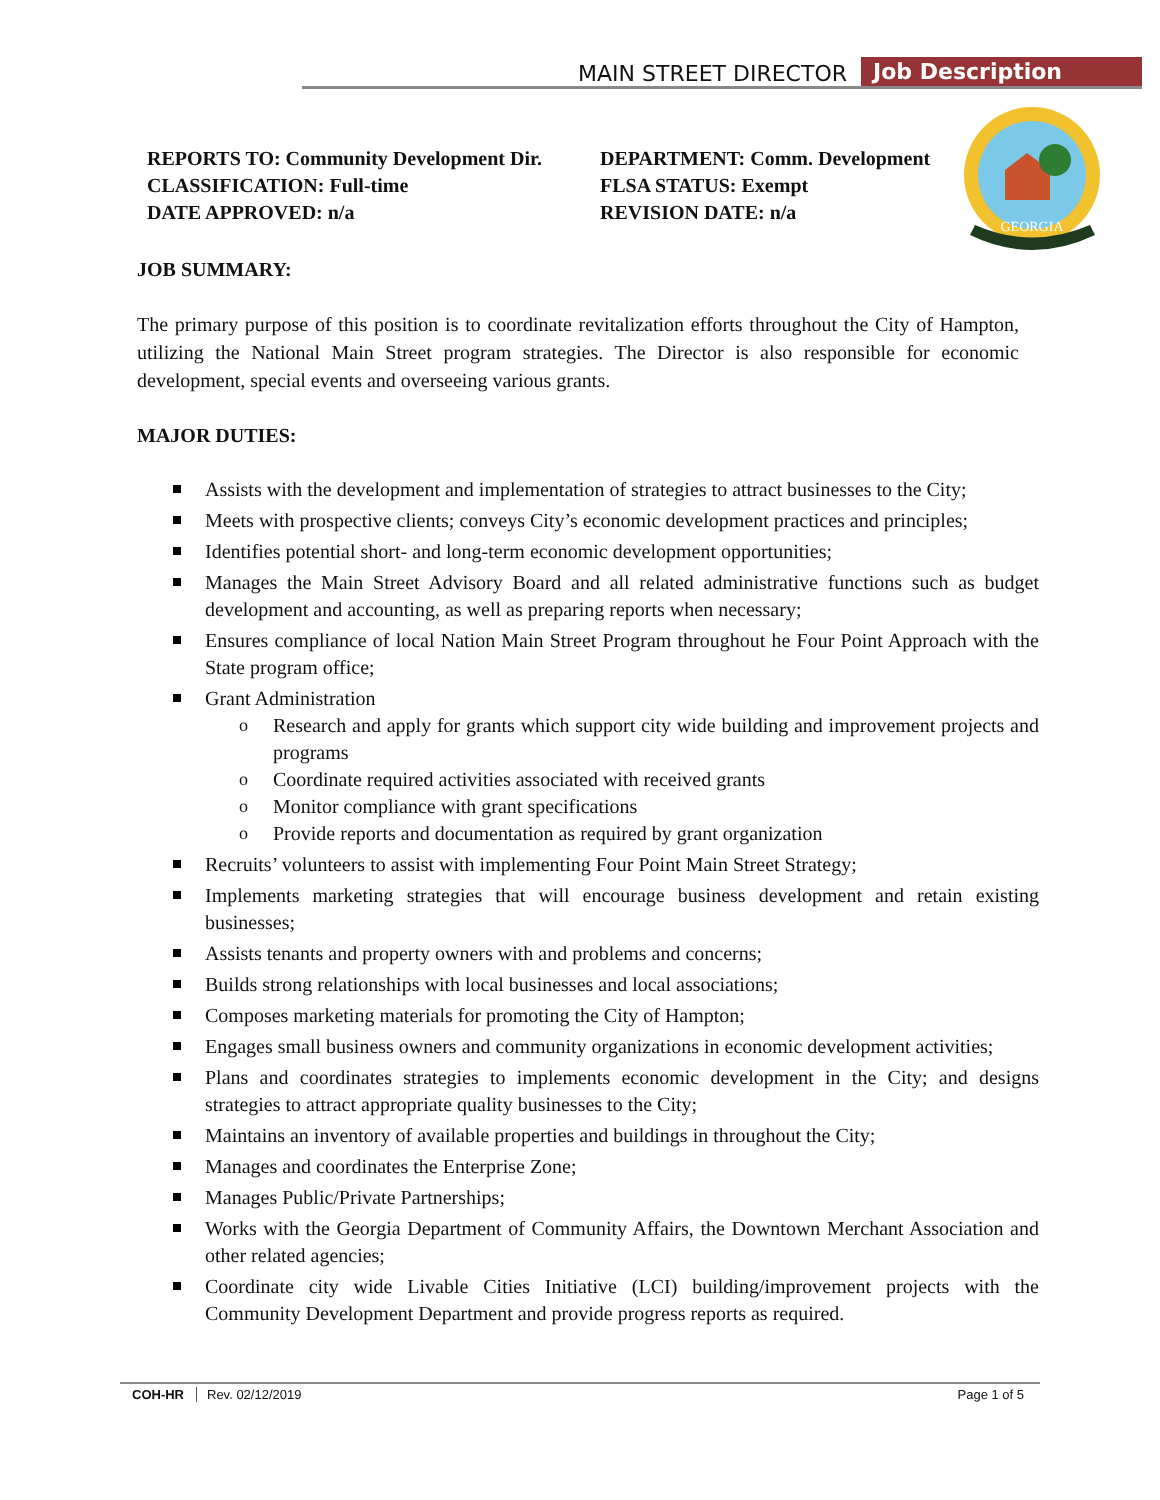MAIN STREET DIRECTOR Job Description
REPORTS TO: Community Development Dir.
CLASSIFICATION: Full-time
DATE APPROVED: n/a
DEPARTMENT: Comm. Development
FLSA STATUS: Exempt
REVISION DATE: n/a
GEORGIA
JOB SUMMARY:
The primary purpose of this position is to coordinate revitalization efforts throughout the City of Hampton, utilizing the National Main Street program strategies. The Director is also responsible for economic development, special events and overseeing various grants.
MAJOR DUTIES:
Assists with the development and implementation of strategies to attract businesses to the City;
Meets with prospective clients; conveys City’s economic development practices and principles;
Identifies potential short- and long-term economic development opportunities;
Manages the Main Street Advisory Board and all related administrative functions such as budget development and accounting, as well as preparing reports when necessary;
Ensures compliance of local Nation Main Street Program throughout he Four Point Approach with the State program office;
Grant Administration
Research and apply for grants which support city wide building and improvement projects and programs
Coordinate required activities associated with received grants
Monitor compliance with grant specifications
Provide reports and documentation as required by grant organization
Recruits’ volunteers to assist with implementing Four Point Main Street Strategy;
Implements marketing strategies that will encourage business development and retain existing businesses;
Assists tenants and property owners with and problems and concerns;
Builds strong relationships with local businesses and local associations;
Composes marketing materials for promoting the City of Hampton;
Engages small business owners and community organizations in economic development activities;
Plans and coordinates strategies to implements economic development in the City; and designs strategies to attract appropriate quality businesses to the City;
Maintains an inventory of available properties and buildings in throughout the City;
Manages and coordinates the Enterprise Zone;
Manages Public/Private Partnerships;
Works with the Georgia Department of Community Affairs, the Downtown Merchant Association and other related agencies;
Coordinate city wide Livable Cities Initiative (LCI) building/improvement projects with the Community Development Department and provide progress reports as required.
COH-HR Rev. 02/12/2019 Page 1 of 5